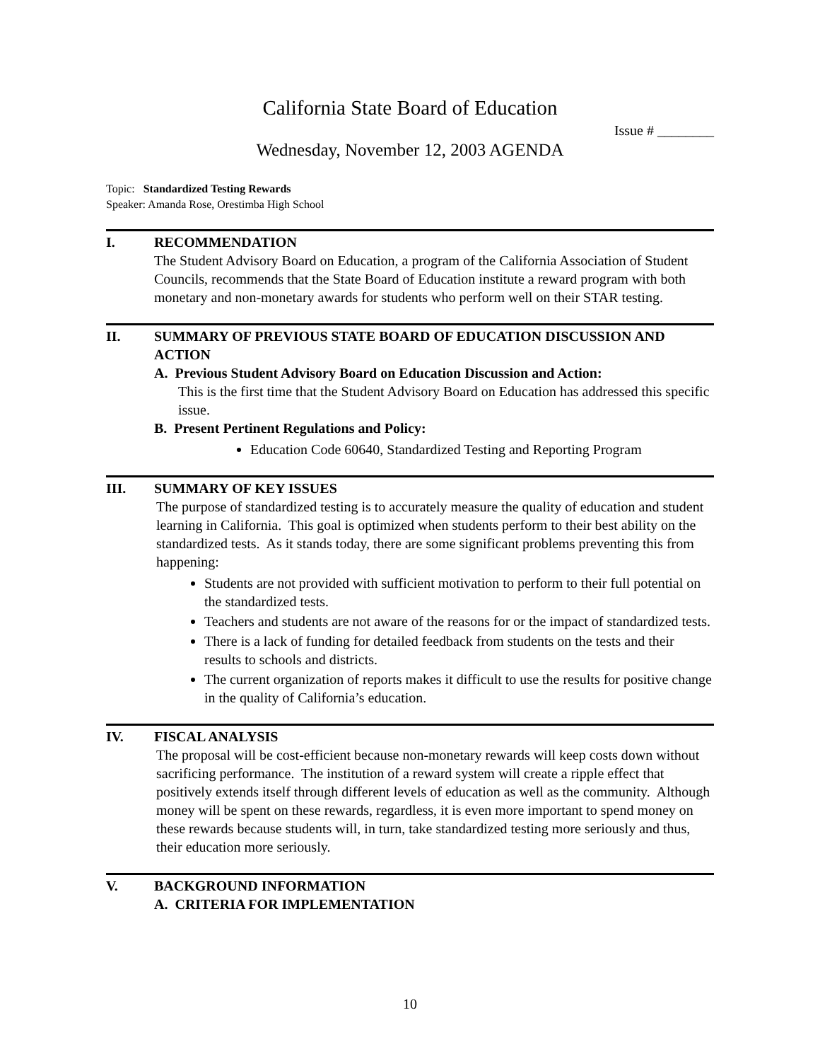California State Board of Education
Issue # ________
Wednesday, November 12, 2003 AGENDA
Topic: Standardized Testing Rewards
Speaker: Amanda Rose, Orestimba High School
I. RECOMMENDATION
The Student Advisory Board on Education, a program of the California Association of Student Councils, recommends that the State Board of Education institute a reward program with both monetary and non-monetary awards for students who perform well on their STAR testing.
II. SUMMARY OF PREVIOUS STATE BOARD OF EDUCATION DISCUSSION AND ACTION
A. Previous Student Advisory Board on Education Discussion and Action:
This is the first time that the Student Advisory Board on Education has addressed this specific issue.
B. Present Pertinent Regulations and Policy:
Education Code 60640, Standardized Testing and Reporting Program
III. SUMMARY OF KEY ISSUES
The purpose of standardized testing is to accurately measure the quality of education and student learning in California. This goal is optimized when students perform to their best ability on the standardized tests. As it stands today, there are some significant problems preventing this from happening:
Students are not provided with sufficient motivation to perform to their full potential on the standardized tests.
Teachers and students are not aware of the reasons for or the impact of standardized tests.
There is a lack of funding for detailed feedback from students on the tests and their results to schools and districts.
The current organization of reports makes it difficult to use the results for positive change in the quality of California’s education.
IV. FISCAL ANALYSIS
The proposal will be cost-efficient because non-monetary rewards will keep costs down without sacrificing performance. The institution of a reward system will create a ripple effect that positively extends itself through different levels of education as well as the community. Although money will be spent on these rewards, regardless, it is even more important to spend money on these rewards because students will, in turn, take standardized testing more seriously and thus, their education more seriously.
V. BACKGROUND INFORMATION
A. CRITERIA FOR IMPLEMENTATION
10